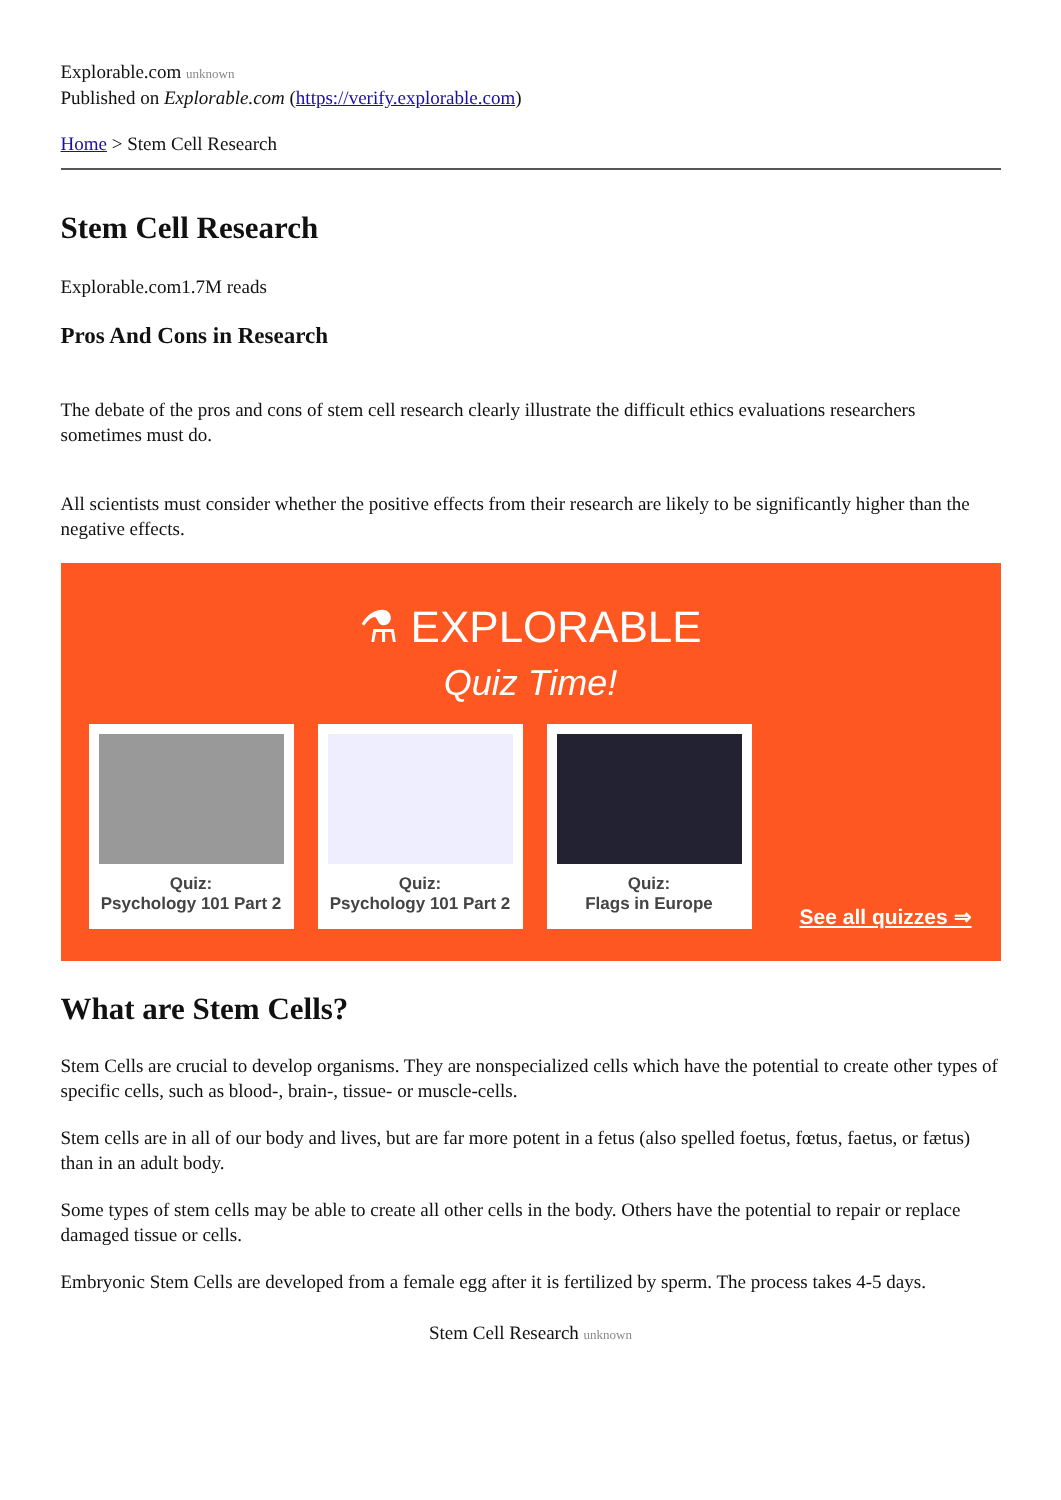Explorable.com unknown
Published on Explorable.com (https://verify.explorable.com)
Home > Stem Cell Research
Stem Cell Research
Explorable.com1.7M reads
Pros And Cons in Research
The debate of the pros and cons of stem cell research clearly illustrate the difficult ethics evaluations researchers sometimes must do.
All scientists must consider whether the positive effects from their research are likely to be significantly higher than the negative effects.
⚗ EXPLORABLE
Quiz Time!
Quiz:
Psychology 101 Part 2
Quiz:
Psychology 101 Part 2
Quiz:
Flags in Europe
See all quizzes ⇒
What are Stem Cells?
Stem Cells are crucial to develop organisms. They are nonspecialized cells which have the potential to create other types of specific cells, such as blood-, brain-, tissue- or muscle-cells.
Stem cells are in all of our body and lives, but are far more potent in a fetus (also spelled foetus, fœtus, faetus, or fætus) than in an adult body.
Some types of stem cells may be able to create all other cells in the body. Others have the potential to repair or replace damaged tissue or cells.
Embryonic Stem Cells are developed from a female egg after it is fertilized by sperm. The process takes 4-5 days.
Stem Cell Research unknown